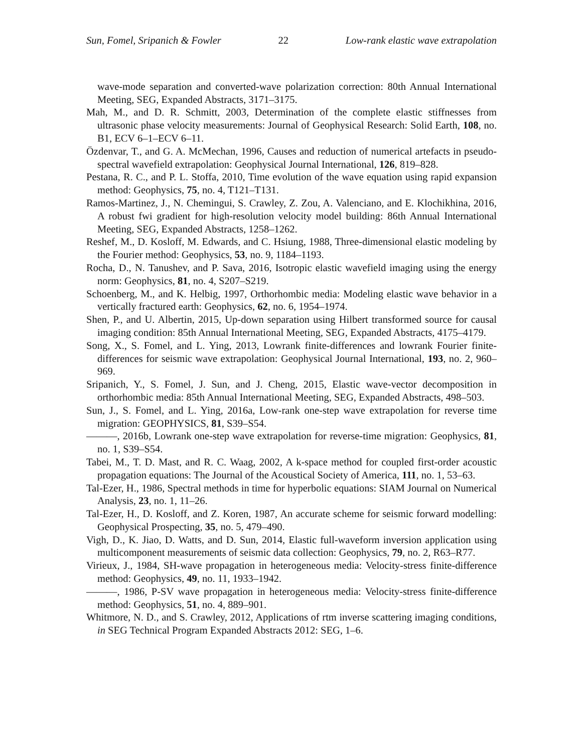Sun, Fomel, Sripanich & Fowler 22 Low-rank elastic wave extrapolation
wave-mode separation and converted-wave polarization correction: 80th Annual International Meeting, SEG, Expanded Abstracts, 3171–3175.
Mah, M., and D. R. Schmitt, 2003, Determination of the complete elastic stiffnesses from ultrasonic phase velocity measurements: Journal of Geophysical Research: Solid Earth, 108, no. B1, ECV 6–1–ECV 6–11.
Özdenvar, T., and G. A. McMechan, 1996, Causes and reduction of numerical artefacts in pseudo-spectral wavefield extrapolation: Geophysical Journal International, 126, 819–828.
Pestana, R. C., and P. L. Stoffa, 2010, Time evolution of the wave equation using rapid expansion method: Geophysics, 75, no. 4, T121–T131.
Ramos-Martinez, J., N. Chemingui, S. Crawley, Z. Zou, A. Valenciano, and E. Klochikhina, 2016, A robust fwi gradient for high-resolution velocity model building: 86th Annual International Meeting, SEG, Expanded Abstracts, 1258–1262.
Reshef, M., D. Kosloff, M. Edwards, and C. Hsiung, 1988, Three-dimensional elastic modeling by the Fourier method: Geophysics, 53, no. 9, 1184–1193.
Rocha, D., N. Tanushev, and P. Sava, 2016, Isotropic elastic wavefield imaging using the energy norm: Geophysics, 81, no. 4, S207–S219.
Schoenberg, M., and K. Helbig, 1997, Orthorhombic media: Modeling elastic wave behavior in a vertically fractured earth: Geophysics, 62, no. 6, 1954–1974.
Shen, P., and U. Albertin, 2015, Up-down separation using Hilbert transformed source for causal imaging condition: 85th Annual International Meeting, SEG, Expanded Abstracts, 4175–4179.
Song, X., S. Fomel, and L. Ying, 2013, Lowrank finite-differences and lowrank Fourier finite-differences for seismic wave extrapolation: Geophysical Journal International, 193, no. 2, 960–969.
Sripanich, Y., S. Fomel, J. Sun, and J. Cheng, 2015, Elastic wave-vector decomposition in orthorhombic media: 85th Annual International Meeting, SEG, Expanded Abstracts, 498–503.
Sun, J., S. Fomel, and L. Ying, 2016a, Low-rank one-step wave extrapolation for reverse time migration: GEOPHYSICS, 81, S39–S54.
———, 2016b, Lowrank one-step wave extrapolation for reverse-time migration: Geophysics, 81, no. 1, S39–S54.
Tabei, M., T. D. Mast, and R. C. Waag, 2002, A k-space method for coupled first-order acoustic propagation equations: The Journal of the Acoustical Society of America, 111, no. 1, 53–63.
Tal-Ezer, H., 1986, Spectral methods in time for hyperbolic equations: SIAM Journal on Numerical Analysis, 23, no. 1, 11–26.
Tal-Ezer, H., D. Kosloff, and Z. Koren, 1987, An accurate scheme for seismic forward modelling: Geophysical Prospecting, 35, no. 5, 479–490.
Vigh, D., K. Jiao, D. Watts, and D. Sun, 2014, Elastic full-waveform inversion application using multicomponent measurements of seismic data collection: Geophysics, 79, no. 2, R63–R77.
Virieux, J., 1984, SH-wave propagation in heterogeneous media: Velocity-stress finite-difference method: Geophysics, 49, no. 11, 1933–1942.
———, 1986, P-SV wave propagation in heterogeneous media: Velocity-stress finite-difference method: Geophysics, 51, no. 4, 889–901.
Whitmore, N. D., and S. Crawley, 2012, Applications of rtm inverse scattering imaging conditions, in SEG Technical Program Expanded Abstracts 2012: SEG, 1–6.